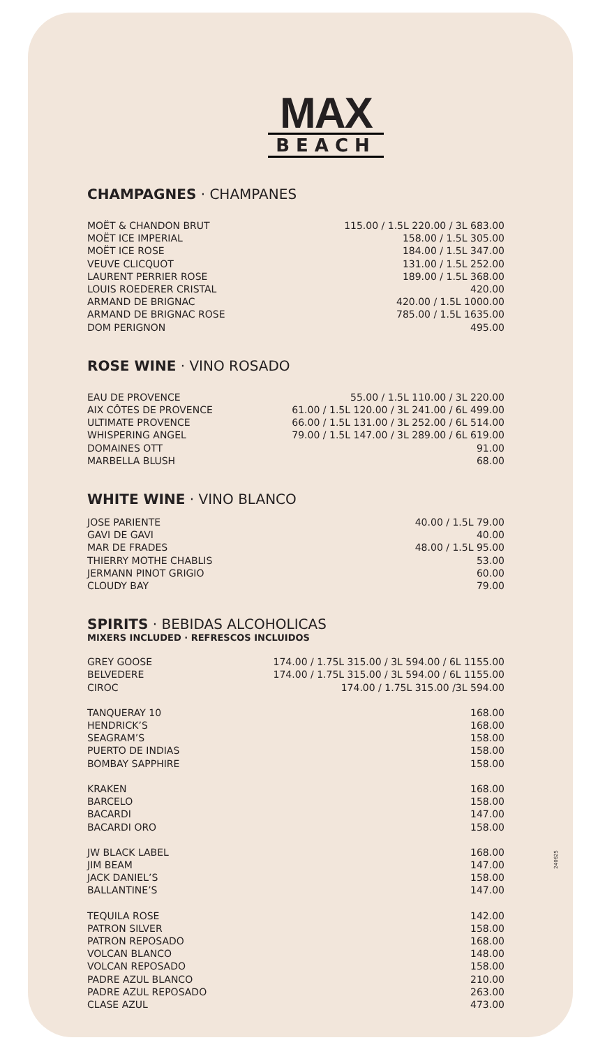MAX
BEACH
CHAMPAGNES · CHAMPANES
| MOËT & CHANDON BRUT | 115.00 / 1.5L 220.00 / 3L 683.00 |
| MOËT ICE IMPERIAL | 158.00 / 1.5L 305.00 |
| MOËT ICE ROSE | 184.00 / 1.5L 347.00 |
| VEUVE CLICQUOT | 131.00 / 1.5L 252.00 |
| LAURENT PERRIER ROSE | 189.00 / 1.5L 368.00 |
| LOUIS ROEDERER CRISTAL | 420.00 |
| ARMAND DE BRIGNAC | 420.00 / 1.5L 1000.00 |
| ARMAND DE BRIGNAC ROSE | 785.00 / 1.5L 1635.00 |
| DOM PERIGNON | 495.00 |
ROSE WINE · VINO ROSADO
| EAU DE PROVENCE | 55.00 / 1.5L 110.00 / 3L 220.00 |
| AIX CÔTES DE PROVENCE | 61.00 / 1.5L 120.00 / 3L 241.00 / 6L 499.00 |
| ULTIMATE PROVENCE | 66.00 / 1.5L 131.00 / 3L 252.00 / 6L 514.00 |
| WHISPERING ANGEL | 79.00 / 1.5L 147.00 / 3L 289.00 / 6L 619.00 |
| DOMAINES OTT | 91.00 |
| MARBELLA BLUSH | 68.00 |
WHITE WINE · VINO BLANCO
| JOSE PARIENTE | 40.00 / 1.5L 79.00 |
| GAVI DE GAVI | 40.00 |
| MAR DE FRADES | 48.00 / 1.5L 95.00 |
| THIERRY MOTHE CHABLIS | 53.00 |
| JERMANN PINOT GRIGIO | 60.00 |
| CLOUDY BAY | 79.00 |
SPIRITS · BEBIDAS ALCOHOLICAS
MIXERS INCLUDED · REFRESCOS INCLUIDOS
| GREY GOOSE | 174.00 / 1.75L 315.00 / 3L 594.00 / 6L 1155.00 |
| BELVEDERE | 174.00 / 1.75L 315.00 / 3L 594.00 / 6L 1155.00 |
| CIROC | 174.00 / 1.75L 315.00 /3L 594.00 |
| TANQUERAY 10 | 168.00 |
| HENDRICK’S | 168.00 |
| SEAGRAM’S | 158.00 |
| PUERTO DE INDIAS | 158.00 |
| BOMBAY SAPPHIRE | 158.00 |
| KRAKEN | 168.00 |
| BARCELO | 158.00 |
| BACARDI | 147.00 |
| BACARDI ORO | 158.00 |
| JW BLACK LABEL | 168.00 |
| JIM BEAM | 147.00 |
| JACK DANIEL’S | 158.00 |
| BALLANTINE’S | 147.00 |
| TEQUILA ROSE | 142.00 |
| PATRON SILVER | 158.00 |
| PATRON REPOSADO | 168.00 |
| VOLCAN BLANCO | 148.00 |
| VOLCAN REPOSADO | 158.00 |
| PADRE AZUL BLANCO | 210.00 |
| PADRE AZUL REPOSADO | 263.00 |
| CLASE AZUL | 473.00 |
240625